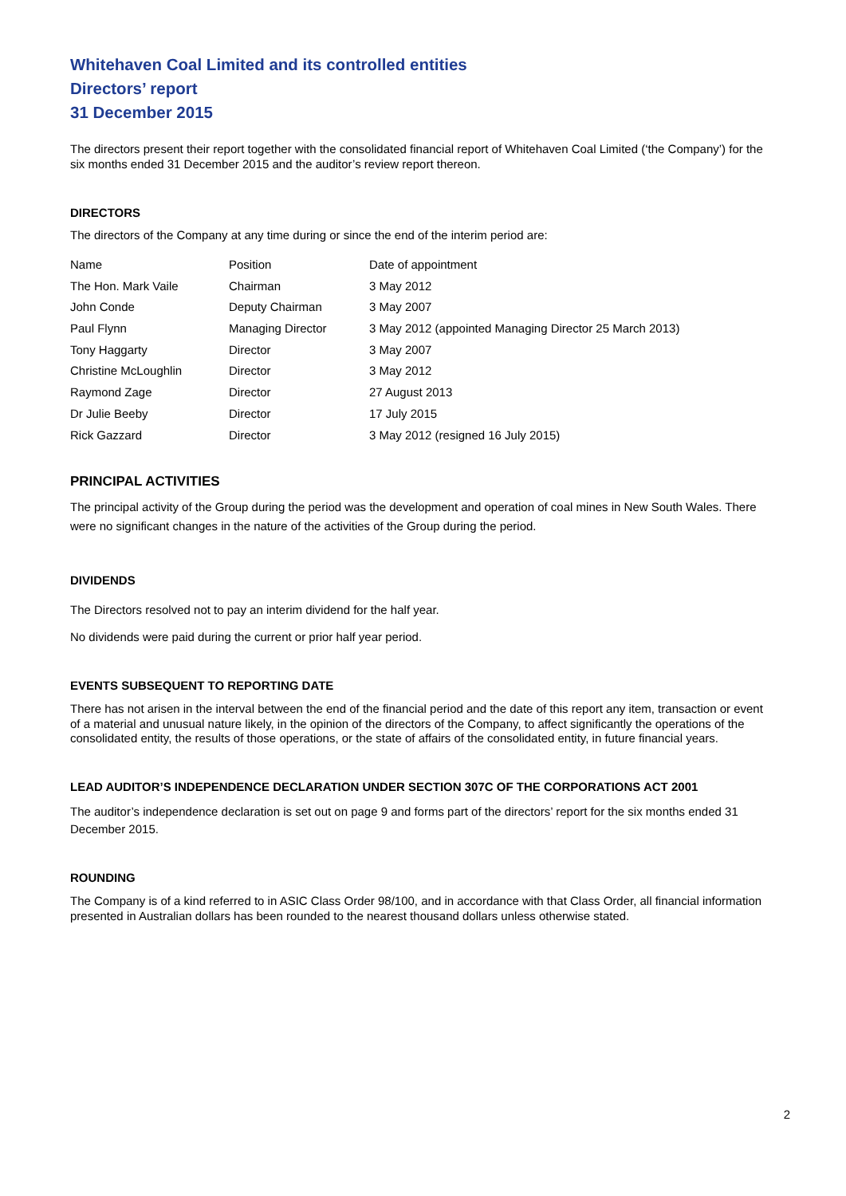Whitehaven Coal Limited and its controlled entities
Directors’ report
31 December 2015
The directors present their report together with the consolidated financial report of Whitehaven Coal Limited (‘the Company’) for the six months ended 31 December 2015 and the auditor’s review report thereon.
DIRECTORS
The directors of the Company at any time during or since the end of the interim period are:
| Name | Position | Date of appointment |
| The Hon. Mark Vaile | Chairman | 3 May 2012 |
| John Conde | Deputy Chairman | 3 May 2007 |
| Paul Flynn | Managing Director | 3 May 2012 (appointed Managing Director 25 March 2013) |
| Tony Haggarty | Director | 3 May 2007 |
| Christine McLoughlin | Director | 3 May 2012 |
| Raymond Zage | Director | 27 August 2013 |
| Dr Julie Beeby | Director | 17 July 2015 |
| Rick Gazzard | Director | 3 May 2012 (resigned 16 July 2015) |
PRINCIPAL ACTIVITIES
The principal activity of the Group during the period was the development and operation of coal mines in New South Wales. There were no significant changes in the nature of the activities of the Group during the period.
DIVIDENDS
The Directors resolved not to pay an interim dividend for the half year.
No dividends were paid during the current or prior half year period.
EVENTS SUBSEQUENT TO REPORTING DATE
There has not arisen in the interval between the end of the financial period and the date of this report any item, transaction or event of a material and unusual nature likely, in the opinion of the directors of the Company, to affect significantly the operations of the consolidated entity, the results of those operations, or the state of affairs of the consolidated entity, in future financial years.
LEAD AUDITOR’S INDEPENDENCE DECLARATION UNDER SECTION 307C OF THE CORPORATIONS ACT 2001
The auditor’s independence declaration is set out on page 9 and forms part of the directors’ report for the six months ended 31 December 2015.
ROUNDING
The Company is of a kind referred to in ASIC Class Order 98/100, and in accordance with that Class Order, all financial information presented in Australian dollars has been rounded to the nearest thousand dollars unless otherwise stated.
2